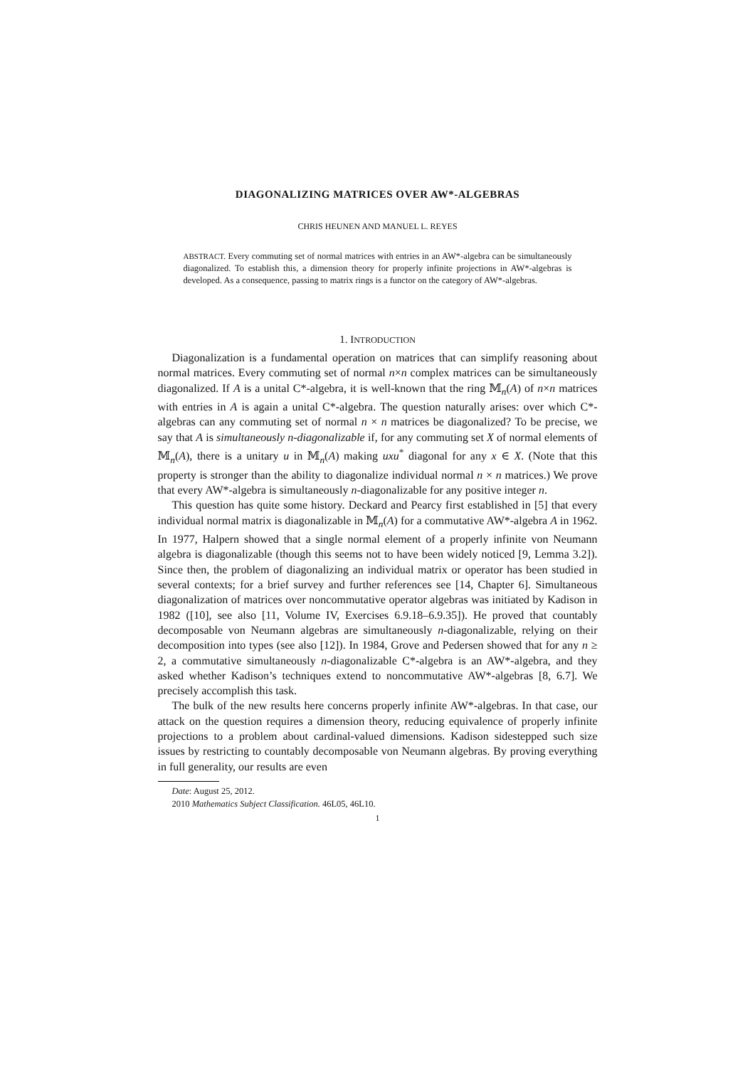DIAGONALIZING MATRICES OVER AW*-ALGEBRAS
CHRIS HEUNEN AND MANUEL L. REYES
ABSTRACT. Every commuting set of normal matrices with entries in an AW*-algebra can be simultaneously diagonalized. To establish this, a dimension theory for properly infinite projections in AW*-algebras is developed. As a consequence, passing to matrix rings is a functor on the category of AW*-algebras.
1. INTRODUCTION
Diagonalization is a fundamental operation on matrices that can simplify reasoning about normal matrices. Every commuting set of normal n×n complex matrices can be simultaneously diagonalized. If A is a unital C*-algebra, it is well-known that the ring 𝕄<sub>n</sub>(A) of n×n matrices with entries in A is again a unital C*-algebra. The question naturally arises: over which C*-algebras can any commuting set of normal n × n matrices be diagonalized? To be precise, we say that A is simultaneously n-diagonalizable if, for any commuting set X of normal elements of 𝕄<sub>n</sub>(A), there is a unitary u in 𝕄<sub>n</sub>(A) making uxu<sup>*</sup> diagonal for any x ∈ X. (Note that this property is stronger than the ability to diagonalize individual normal n × n matrices.) We prove that every AW*-algebra is simultaneously n-diagonalizable for any positive integer n.
This question has quite some history. Deckard and Pearcy first established in [5] that every individual normal matrix is diagonalizable in 𝕄<sub>n</sub>(A) for a commutative AW*-algebra A in 1962. In 1977, Halpern showed that a single normal element of a properly infinite von Neumann algebra is diagonalizable (though this seems not to have been widely noticed [9, Lemma 3.2]). Since then, the problem of diagonalizing an individual matrix or operator has been studied in several contexts; for a brief survey and further references see [14, Chapter 6]. Simultaneous diagonalization of matrices over noncommutative operator algebras was initiated by Kadison in 1982 ([10], see also [11, Volume IV, Exercises 6.9.18–6.9.35]). He proved that countably decomposable von Neumann algebras are simultaneously n-diagonalizable, relying on their decomposition into types (see also [12]). In 1984, Grove and Pedersen showed that for any n ≥ 2, a commutative simultaneously n-diagonalizable C*-algebra is an AW*-algebra, and they asked whether Kadison’s techniques extend to noncommutative AW*-algebras [8, 6.7]. We precisely accomplish this task.
The bulk of the new results here concerns properly infinite AW*-algebras. In that case, our attack on the question requires a dimension theory, reducing equivalence of properly infinite projections to a problem about cardinal-valued dimensions. Kadison sidestepped such size issues by restricting to countably decomposable von Neumann algebras. By proving everything in full generality, our results are even
Date: August 25, 2012.
2010 Mathematics Subject Classification. 46L05, 46L10.
1